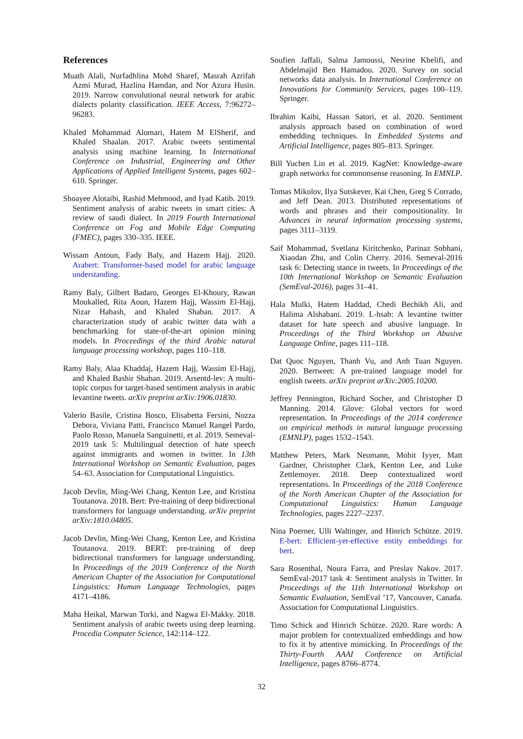References
Muath Alali, Nurfadhlina Mohd Sharef, Masrah Azrifah Azmi Murad, Hazlina Hamdan, and Nor Azura Husin. 2019. Narrow convolutional neural network for arabic dialects polarity classification. IEEE Access, 7:96272–96283.
Khaled Mohammad Alomari, Hatem M ElSherif, and Khaled Shaalan. 2017. Arabic tweets sentimental analysis using machine learning. In International Conference on Industrial, Engineering and Other Applications of Applied Intelligent Systems, pages 602–610. Springer.
Shoayee Alotaibi, Rashid Mehmood, and Iyad Katib. 2019. Sentiment analysis of arabic tweets in smart cities: A review of saudi dialect. In 2019 Fourth International Conference on Fog and Mobile Edge Computing (FMEC), pages 330–335. IEEE.
Wissam Antoun, Fady Baly, and Hazem Hajj. 2020. Arabert: Transformer-based model for arabic language understanding.
Ramy Baly, Gilbert Badaro, Georges El-Khoury, Rawan Moukalled, Rita Aoun, Hazem Hajj, Wassim El-Hajj, Nizar Habash, and Khaled Shaban. 2017. A characterization study of arabic twitter data with a benchmarking for state-of-the-art opinion mining models. In Proceedings of the third Arabic natural language processing workshop, pages 110–118.
Ramy Baly, Alaa Khaddaj, Hazem Hajj, Wassim El-Hajj, and Khaled Bashir Shaban. 2019. Arsentd-lev: A multi-topic corpus for target-based sentiment analysis in arabic levantine tweets. arXiv preprint arXiv:1906.01830.
Valerio Basile, Cristina Bosco, Elisabetta Fersini, Nozza Debora, Viviana Patti, Francisco Manuel Rangel Pardo, Paolo Rosso, Manuela Sanguinetti, et al. 2019. Semeval-2019 task 5: Multilingual detection of hate speech against immigrants and women in twitter. In 13th International Workshop on Semantic Evaluation, pages 54–63. Association for Computational Linguistics.
Jacob Devlin, Ming-Wei Chang, Kenton Lee, and Kristina Toutanova. 2018. Bert: Pre-training of deep bidirectional transformers for language understanding. arXiv preprint arXiv:1810.04805.
Jacob Devlin, Ming-Wei Chang, Kenton Lee, and Kristina Toutanova. 2019. BERT: pre-training of deep bidirectional transformers for language understanding. In Proceedings of the 2019 Conference of the North American Chapter of the Association for Computational Linguistics: Human Language Technologies, pages 4171–4186.
Maha Heikal, Marwan Torki, and Nagwa El-Makky. 2018. Sentiment analysis of arabic tweets using deep learning. Procedia Computer Science, 142:114–122.
Soufien Jaffali, Salma Jamoussi, Nesrine Khelifi, and Abdelmajid Ben Hamadou. 2020. Survey on social networks data analysis. In International Conference on Innovations for Community Services, pages 100–119. Springer.
Ibrahim Kaibi, Hassan Satori, et al. 2020. Sentiment analysis approach based on combination of word embedding techniques. In Embedded Systems and Artificial Intelligence, pages 805–813. Springer.
Bill Yuchen Lin et al. 2019. KagNet: Knowledge-aware graph networks for commonsense reasoning. In EMNLP.
Tomas Mikolov, Ilya Sutskever, Kai Chen, Greg S Corrado, and Jeff Dean. 2013. Distributed representations of words and phrases and their compositionality. In Advances in neural information processing systems, pages 3111–3119.
Saif Mohammad, Svetlana Kiritchenko, Parinaz Sobhani, Xiaodan Zhu, and Colin Cherry. 2016. Semeval-2016 task 6: Detecting stance in tweets. In Proceedings of the 10th International Workshop on Semantic Evaluation (SemEval-2016), pages 31–41.
Hala Mulki, Hatem Haddad, Chedi Bechikh Ali, and Halima Alshabani. 2019. L-hsab: A levantine twitter dataset for hate speech and abusive language. In Proceedings of the Third Workshop on Abusive Language Online, pages 111–118.
Dat Quoc Nguyen, Thanh Vu, and Anh Tuan Nguyen. 2020. Bertweet: A pre-trained language model for english tweets. arXiv preprint arXiv:2005.10200.
Jeffrey Pennington, Richard Socher, and Christopher D Manning. 2014. Glove: Global vectors for word representation. In Proceedings of the 2014 conference on empirical methods in natural language processing (EMNLP), pages 1532–1543.
Matthew Peters, Mark Neumann, Mohit Iyyer, Matt Gardner, Christopher Clark, Kenton Lee, and Luke Zettlemoyer. 2018. Deep contextualized word representations. In Proceedings of the 2018 Conference of the North American Chapter of the Association for Computational Linguistics: Human Language Technologies, pages 2227–2237.
Nina Poerner, Ulli Waltinger, and Hinrich Schütze. 2019. E-bert: Efficient-yet-effective entity embeddings for bert.
Sara Rosenthal, Noura Farra, and Preslav Nakov. 2017. SemEval-2017 task 4: Sentiment analysis in Twitter. In Proceedings of the 11th International Workshop on Semantic Evaluation, SemEval ’17, Vancouver, Canada. Association for Computational Linguistics.
Timo Schick and Hinrich Schütze. 2020. Rare words: A major problem for contextualized embeddings and how to fix it by attentive mimicking. In Proceedings of the Thirty-Fourth AAAI Conference on Artificial Intelligence, pages 8766–8774.
32